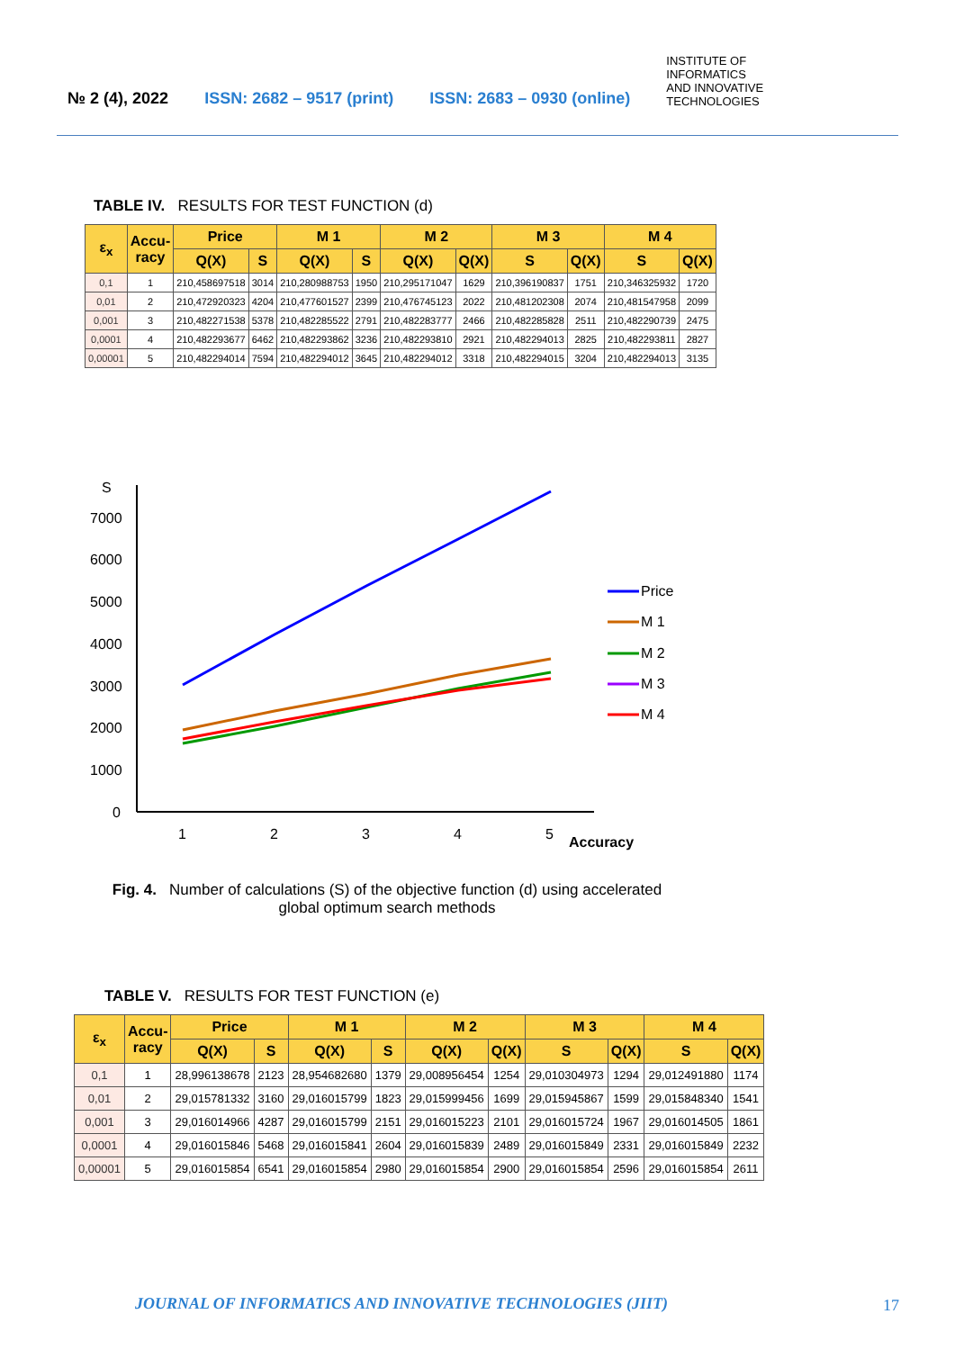№ 2 (4), 2022 ISSN: 2682 – 9517 (print) ISSN: 2683 – 0930 (online) INSTITUTE OF
INFORMATICS
AND INNOVATIVE
TECHNOLOGIES
TABLE IV. RESULTS FOR TEST FUNCTION (d)
| ε<sub>x</sub> | Accu- racy | Price | | M 1 | | M 2 | | M 3 | | M 4 | |
| --- | --- | --- | --- | --- | --- | --- | --- | --- | --- | --- | --- |
| | | Q(X) | S | Q(X) | S | Q(X) | Q(X) | S | Q(X) | S | Q(X) |
| 0,1 | 1 | 210,458697518 | 3014 | 210,280988753 | 1950 | 210,295171047 | 1629 | 210,396190837 | 1751 | 210,346325932 | 1720 |
| 0,01 | 2 | 210,472920323 | 4204 | 210,477601527 | 2399 | 210,476745123 | 2022 | 210,481202308 | 2074 | 210,481547958 | 2099 |
| 0,001 | 3 | 210,482271538 | 5378 | 210,482285522 | 2791 | 210,482283777 | 2466 | 210,482285828 | 2511 | 210,482290739 | 2475 |
| 0,0001 | 4 | 210,482293677 | 6462 | 210,482293862 | 3236 | 210,482293810 | 2921 | 210,482294013 | 2825 | 210,482293811 | 2827 |
| 0,00001 | 5 | 210,482294014 | 7594 | 210,482294012 | 3645 | 210,482294012 | 3318 | 210,482294015 | 3204 | 210,482294013 | 3135 |
S
7000
6000
5000
4000
3000
2000
1000
0
1
2
3
4
5
Accuracy
Price
M 1
M 2
M 3
M 4
Fig. 4. Number of calculations (S) of the objective function (d) using accelerated
global optimum search methods
TABLE V. RESULTS FOR TEST FUNCTION (e)
| ε<sub>x</sub> | Accu- racy | Price | | M 1 | | M 2 | | M 3 | | M 4 | |
| --- | --- | --- | --- | --- | --- | --- | --- | --- | --- | --- | --- |
| | | Q(X) | S | Q(X) | S | Q(X) | Q(X) | S | Q(X) | S | Q(X) |
| 0,1 | 1 | 28,996138678 | 2123 | 28,954682680 | 1379 | 29,008956454 | 1254 | 29,010304973 | 1294 | 29,012491880 | 1174 |
| 0,01 | 2 | 29,015781332 | 3160 | 29,016015799 | 1823 | 29,015999456 | 1699 | 29,015945867 | 1599 | 29,015848340 | 1541 |
| 0,001 | 3 | 29,016014966 | 4287 | 29,016015799 | 2151 | 29,016015223 | 2101 | 29,016015724 | 1967 | 29,016014505 | 1861 |
| 0,0001 | 4 | 29,016015846 | 5468 | 29,016015841 | 2604 | 29,016015839 | 2489 | 29,016015849 | 2331 | 29,016015849 | 2232 |
| 0,00001 | 5 | 29,016015854 | 6541 | 29,016015854 | 2980 | 29,016015854 | 2900 | 29,016015854 | 2596 | 29,016015854 | 2611 |
JOURNAL OF INFORMATICS AND INNOVATIVE TECHNOLOGIES (JIIT)
17